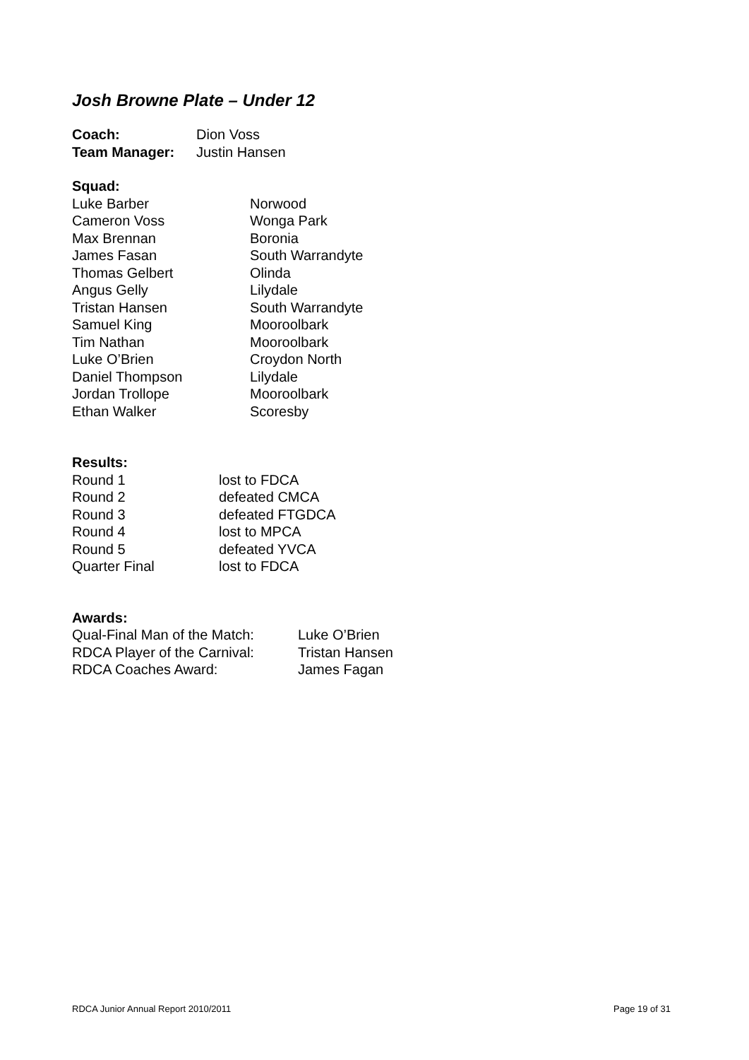Josh Browne Plate – Under 12
Coach: Dion Voss
Team Manager: Justin Hansen
Squad:
Luke Barber Norwood
Cameron Voss Wonga Park
Max Brennan Boronia
James Fasan South Warrandyte
Thomas Gelbert Olinda
Angus Gelly Lilydale
Tristan Hansen South Warrandyte
Samuel King Mooroolbark
Tim Nathan Mooroolbark
Luke O’Brien Croydon North
Daniel Thompson Lilydale
Jordan Trollope Mooroolbark
Ethan Walker Scoresby
Results:
Round 1 lost to FDCA
Round 2 defeated CMCA
Round 3 defeated FTGDCA
Round 4 lost to MPCA
Round 5 defeated YVCA
Quarter Final lost to FDCA
Awards:
Qual-Final Man of the Match: Luke O’Brien
RDCA Player of the Carnival: Tristan Hansen
RDCA Coaches Award: James Fagan
RDCA Junior Annual Report 2010/2011 Page 19 of 31